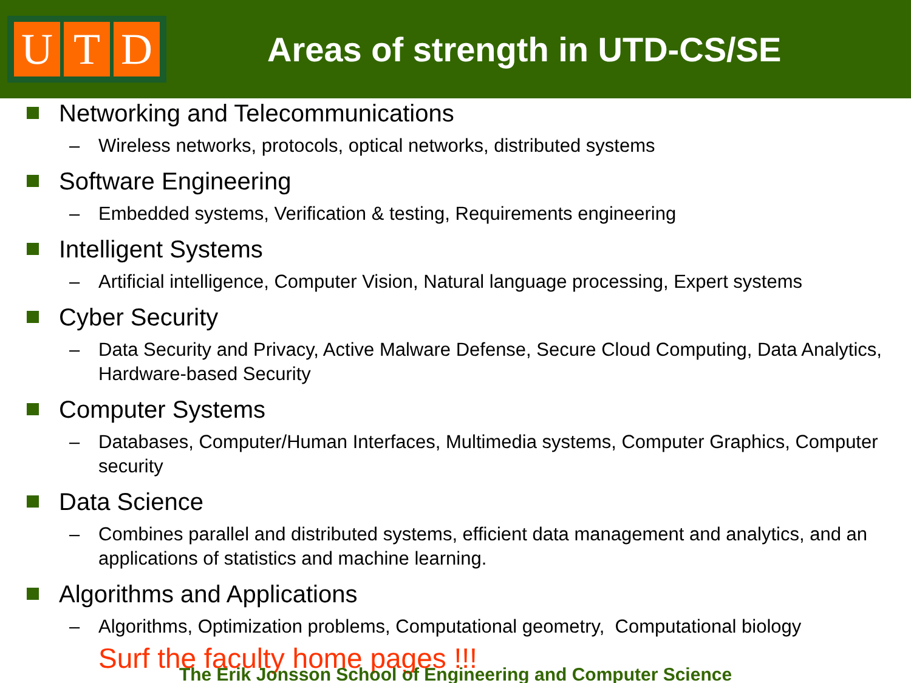U T D
Areas of strength in UTD-CS/SE
Networking and Telecommunications
– Wireless networks, protocols, optical networks, distributed systems
Software Engineering
– Embedded systems, Verification & testing, Requirements engineering
Intelligent Systems
– Artificial intelligence, Computer Vision, Natural language processing, Expert systems
Cyber Security
– Data Security and Privacy, Active Malware Defense, Secure Cloud Computing, Data Analytics, Hardware-based Security
Computer Systems
– Databases, Computer/Human Interfaces, Multimedia systems, Computer Graphics, Computer security
Data Science
– Combines parallel and distributed systems, efficient data management and analytics, and an applications of statistics and machine learning.
Algorithms and Applications
– Algorithms, Optimization problems, Computational geometry, Computational biology
Surf the faculty home pages !!!
The Erik Jonsson School of Engineering and Computer Science